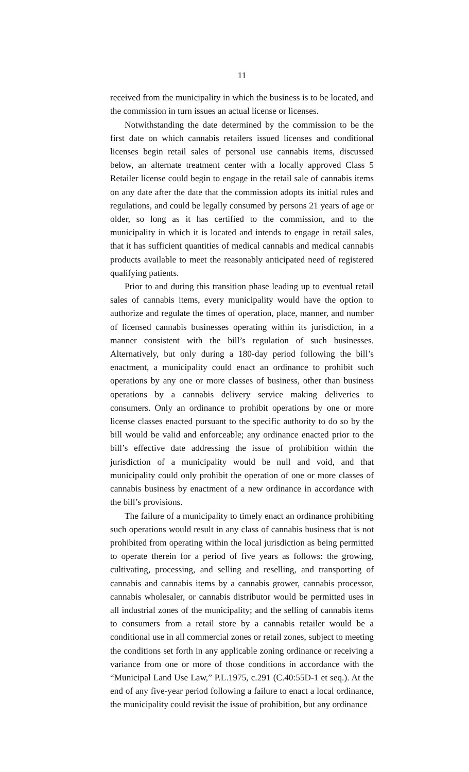11
received from the municipality in which the business is to be located, and the commission in turn issues an actual license or licenses.
Notwithstanding the date determined by the commission to be the first date on which cannabis retailers issued licenses and conditional licenses begin retail sales of personal use cannabis items, discussed below, an alternate treatment center with a locally approved Class 5 Retailer license could begin to engage in the retail sale of cannabis items on any date after the date that the commission adopts its initial rules and regulations, and could be legally consumed by persons 21 years of age or older, so long as it has certified to the commission, and to the municipality in which it is located and intends to engage in retail sales, that it has sufficient quantities of medical cannabis and medical cannabis products available to meet the reasonably anticipated need of registered qualifying patients.
Prior to and during this transition phase leading up to eventual retail sales of cannabis items, every municipality would have the option to authorize and regulate the times of operation, place, manner, and number of licensed cannabis businesses operating within its jurisdiction, in a manner consistent with the bill’s regulation of such businesses. Alternatively, but only during a 180-day period following the bill’s enactment, a municipality could enact an ordinance to prohibit such operations by any one or more classes of business, other than business operations by a cannabis delivery service making deliveries to consumers. Only an ordinance to prohibit operations by one or more license classes enacted pursuant to the specific authority to do so by the bill would be valid and enforceable; any ordinance enacted prior to the bill’s effective date addressing the issue of prohibition within the jurisdiction of a municipality would be null and void, and that municipality could only prohibit the operation of one or more classes of cannabis business by enactment of a new ordinance in accordance with the bill’s provisions.
The failure of a municipality to timely enact an ordinance prohibiting such operations would result in any class of cannabis business that is not prohibited from operating within the local jurisdiction as being permitted to operate therein for a period of five years as follows: the growing, cultivating, processing, and selling and reselling, and transporting of cannabis and cannabis items by a cannabis grower, cannabis processor, cannabis wholesaler, or cannabis distributor would be permitted uses in all industrial zones of the municipality; and the selling of cannabis items to consumers from a retail store by a cannabis retailer would be a conditional use in all commercial zones or retail zones, subject to meeting the conditions set forth in any applicable zoning ordinance or receiving a variance from one or more of those conditions in accordance with the “Municipal Land Use Law,” P.L.1975, c.291 (C.40:55D-1 et seq.). At the end of any five-year period following a failure to enact a local ordinance, the municipality could revisit the issue of prohibition, but any ordinance